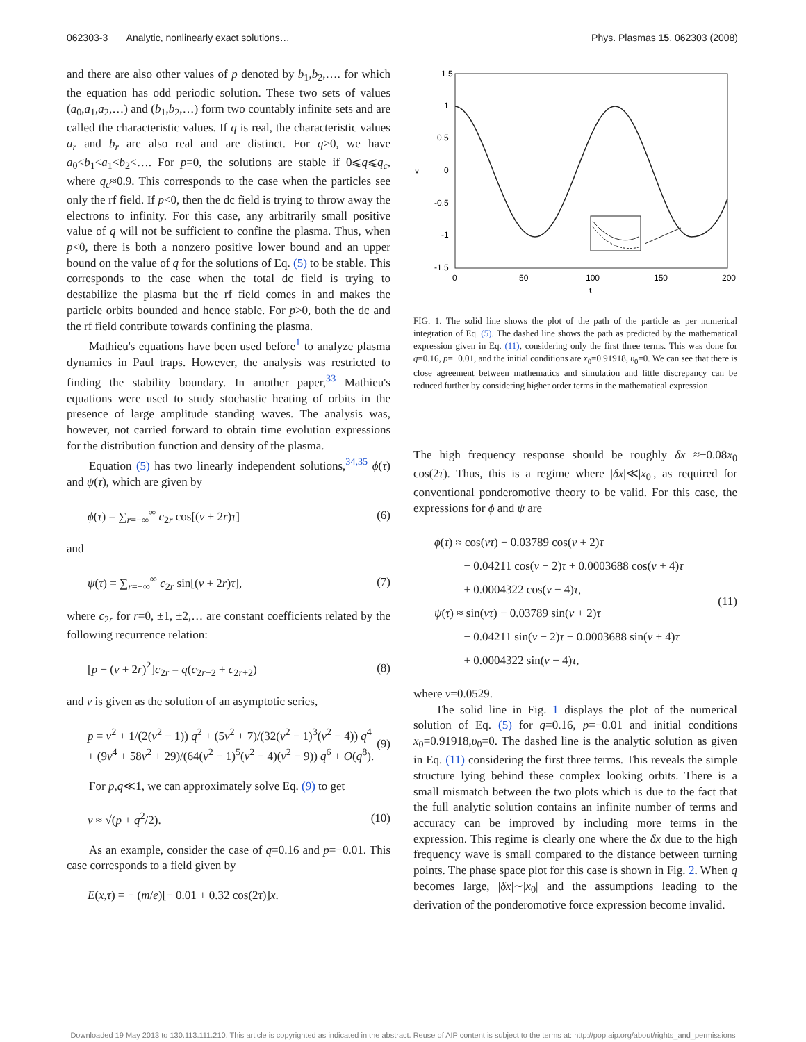062303-3 Analytic, nonlinearly exact solutions… Phys. Plasmas 15, 062303 (2008)
and there are also other values of p denoted by b<sub>1</sub>,b<sub>2</sub>,…. for which the equation has odd periodic solution. These two sets of values (a<sub>0</sub>,a<sub>1</sub>,a<sub>2</sub>,…) and (b<sub>1</sub>,b<sub>2</sub>,…) form two countably infinite sets and are called the characteristic values. If q is real, the characteristic values a<sub>r</sub> and b<sub>r</sub> are also real and are distinct. For q>0, we have a<sub>0</sub><b<sub>1</sub><a<sub>1</sub><b<sub>2</sub><…. For p=0, the solutions are stable if 0⩽q⩽q<sub>c</sub>, where q<sub>c</sub>≈0.9. This corresponds to the case when the particles see only the rf field. If p<0, then the dc field is trying to throw away the electrons to infinity. For this case, any arbitrarily small positive value of q will not be sufficient to confine the plasma. Thus, when p<0, there is both a nonzero positive lower bound and an upper bound on the value of q for the solutions of Eq. (5) to be stable. This corresponds to the case when the total dc field is trying to destabilize the plasma but the rf field comes in and makes the particle orbits bounded and hence stable. For p>0, both the dc and the rf field contribute towards confining the plasma.
Mathieu's equations have been used before<sup>1</sup> to analyze plasma dynamics in Paul traps. However, the analysis was restricted to finding the stability boundary. In another paper,<sup>33</sup> Mathieu's equations were used to study stochastic heating of orbits in the presence of large amplitude standing waves. The analysis was, however, not carried forward to obtain time evolution expressions for the distribution function and density of the plasma.
Equation (5) has two linearly independent solutions,<sup>34,35</sup> ϕ(τ) and ψ(τ), which are given by
ϕ(τ) = ∑<sub>r=−∞</sub><sup>∞</sup> c<sub>2r</sub> cos[(ν + 2r)τ] (6)
and
ψ(τ) = ∑<sub>r=−∞</sub><sup>∞</sup> c<sub>2r</sub> sin[(ν + 2r)τ], (7)
where c<sub>2r</sub> for r=0, ±1, ±2,… are constant coefficients related by the following recurrence relation:
[p − (ν + 2r)<sup>2</sup>]c<sub>2r</sub> = q(c<sub>2r−2</sub> + c<sub>2r+2</sub>) (8)
and ν is given as the solution of an asymptotic series,
p = ν<sup>2</sup> + 1/(2(ν<sup>2</sup> − 1)) q<sup>2</sup> + (5ν<sup>2</sup> + 7)/(32(ν<sup>2</sup> − 1)<sup>3</sup>(ν<sup>2</sup> − 4)) q<sup>4</sup>
+ (9ν<sup>4</sup> + 58ν<sup>2</sup> + 29)/(64(ν<sup>2</sup> − 1)<sup>5</sup>(ν<sup>2</sup> − 4)(ν<sup>2</sup> − 9)) q<sup>6</sup> + O(q<sup>8</sup>). (9)
For p,q≪1, we can approximately solve Eq. (9) to get
ν ≈ √(p + q<sup>2</sup>/2). (10)
As an example, consider the case of q=0.16 and p=−0.01. This case corresponds to a field given by
E(x,τ) = − (m/e)[− 0.01 + 0.32 cos(2τ)]x.
1.5
1
0.5
0
-0.5
-1
-1.5
x
0
50
100
150
200
t
FIG. 1. The solid line shows the plot of the path of the particle as per numerical integration of Eq. (5). The dashed line shows the path as predicted by the mathematical expression given in Eq. (11), considering only the first three terms. This was done for q=0.16, p=−0.01, and the initial conditions are x<sub>0</sub>=0.91918, υ<sub>0</sub>=0. We can see that there is close agreement between mathematics and simulation and little discrepancy can be reduced further by considering higher order terms in the mathematical expression.
The high frequency response should be roughly δx ≈−0.08x<sub>0</sub> cos(2τ). Thus, this is a regime where |δx|≪|x<sub>0</sub>|, as required for conventional ponderomotive theory to be valid. For this case, the expressions for ϕ and ψ are
ϕ(τ) ≈ cos(ντ) − 0.03789 cos(ν + 2)τ
− 0.04211 cos(ν − 2)τ + 0.0003688 cos(ν + 4)τ
+ 0.0004322 cos(ν − 4)τ,
ψ(τ) ≈ sin(ντ) − 0.03789 sin(ν + 2)τ
− 0.04211 sin(ν − 2)τ + 0.0003688 sin(ν + 4)τ
+ 0.0004322 sin(ν − 4)τ, (11)
where ν=0.0529.
The solid line in Fig. 1 displays the plot of the numerical solution of Eq. (5) for q=0.16, p=−0.01 and initial conditions x<sub>0</sub>=0.91918,υ<sub>0</sub>=0. The dashed line is the analytic solution as given in Eq. (11) considering the first three terms. This reveals the simple structure lying behind these complex looking orbits. There is a small mismatch between the two plots which is due to the fact that the full analytic solution contains an infinite number of terms and accuracy can be improved by including more terms in the expression. This regime is clearly one where the δx due to the high frequency wave is small compared to the distance between turning points. The phase space plot for this case is shown in Fig. 2. When q becomes large, |δx|∼|x<sub>0</sub>| and the assumptions leading to the derivation of the ponderomotive force expression become invalid.
Downloaded 19 May 2013 to 130.113.111.210. This article is copyrighted as indicated in the abstract. Reuse of AIP content is subject to the terms at: http://pop.aip.org/about/rights_and_permissions